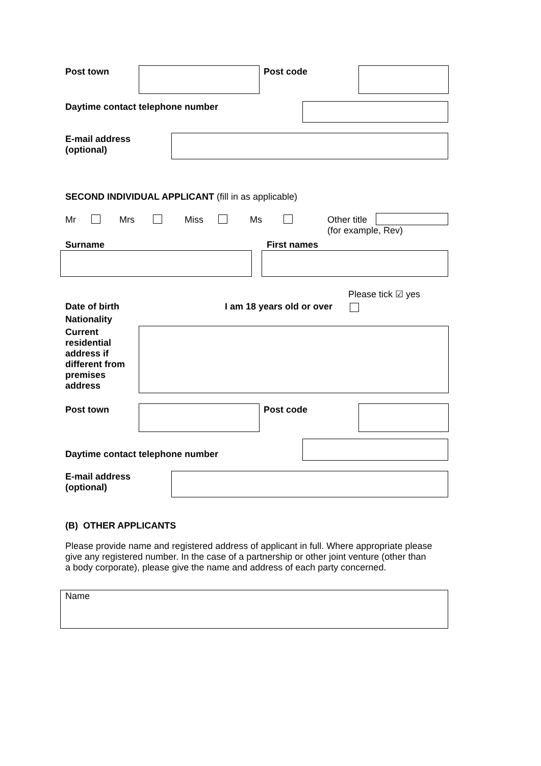Post town Post code
Daytime contact telephone number
E-mail address
(optional)
SECOND INDIVIDUAL APPLICANT (fill in as applicable)
Mr Mrs Miss Ms
Other title
(for example, Rev)
Surname First names
Please tick ☑ yes
Date of birth I am 18 years old or over
Nationality
Current
residential
address if
different from
premises
address
Post town Post code
Daytime contact telephone number
E-mail address
(optional)
(B) OTHER APPLICANTS
Please provide name and registered address of applicant in full. Where appropriate please give any registered number. In the case of a partnership or other joint venture (other than a body corporate), please give the name and address of each party concerned.
Name